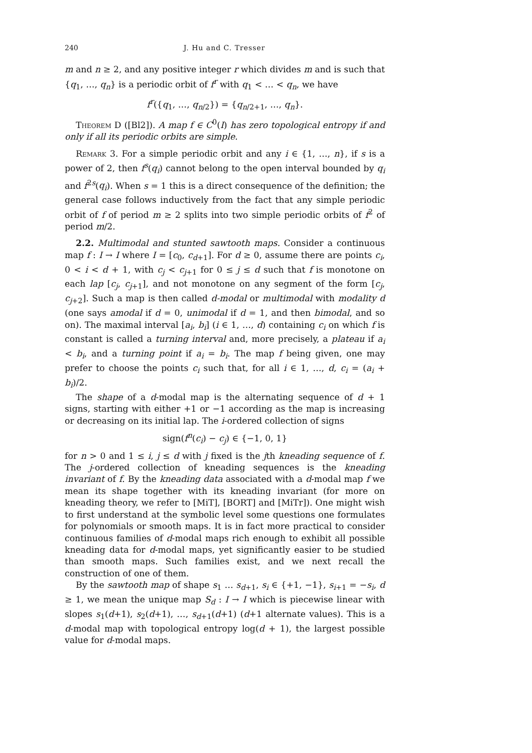240 J. Hu and C. Tresser
m and n ≥ 2, and any positive integer r which divides m and is such that {q<sub>1</sub>, …, q<sub>n</sub>} is a periodic orbit of f<sup>r</sup> with q<sub>1</sub> < … < q<sub>n</sub>, we have
f<sup>r</sup>({q<sub>1</sub>, …, q<sub>n/2</sub>}) = {q<sub>n/2+1</sub>, …, q<sub>n</sub>}.
Theorem D ([Bl2]). A map f ∈ C<sup>0</sup>(I) has zero topological entropy if and only if all its periodic orbits are simple.
Remark 3. For a simple periodic orbit and any i ∈ {1, …, n}, if s is a power of 2, then f<sup>s</sup>(q<sub>i</sub>) cannot belong to the open interval bounded by q<sub>i</sub> and f<sup>2s</sup>(q<sub>i</sub>). When s = 1 this is a direct consequence of the definition; the general case follows inductively from the fact that any simple periodic orbit of f of period m ≥ 2 splits into two simple periodic orbits of f<sup>2</sup> of period m/2.
2.2. Multimodal and stunted sawtooth maps. Consider a continuous map f : I → I where I = [c<sub>0</sub>, c<sub>d+1</sub>]. For d ≥ 0, assume there are points c<sub>i</sub>, 0 < i < d + 1, with c<sub>j</sub> < c<sub>j+1</sub> for 0 ≤ j ≤ d such that f is monotone on each lap [c<sub>j</sub>, c<sub>j+1</sub>], and not monotone on any segment of the form [c<sub>j</sub>, c<sub>j+2</sub>]. Such a map is then called d-modal or multimodal with modality d (one says amodal if d = 0, unimodal if d = 1, and then bimodal, and so on). The maximal interval [a<sub>i</sub>, b<sub>i</sub>] (i ∈ 1, …, d) containing c<sub>i</sub> on which f is constant is called a turning interval and, more precisely, a plateau if a<sub>i</sub> < b<sub>i</sub>, and a turning point if a<sub>i</sub> = b<sub>i</sub>. The map f being given, one may prefer to choose the points c<sub>i</sub> such that, for all i ∈ 1, …, d, c<sub>i</sub> = (a<sub>i</sub> + b<sub>i</sub>)/2.
The shape of a d-modal map is the alternating sequence of d + 1 signs, starting with either +1 or −1 according as the map is increasing or decreasing on its initial lap. The i-ordered collection of signs
sign(f<sup>n</sup>(c<sub>i</sub>) − c<sub>j</sub>) ∈ {−1, 0, 1}
for n > 0 and 1 ≤ i, j ≤ d with j fixed is the jth kneading sequence of f. The j-ordered collection of kneading sequences is the kneading invariant of f. By the kneading data associated with a d-modal map f we mean its shape together with its kneading invariant (for more on kneading theory, we refer to [MiT], [BORT] and [MiTr]). One might wish to first understand at the symbolic level some questions one formulates for polynomials or smooth maps. It is in fact more practical to consider continuous families of d-modal maps rich enough to exhibit all possible kneading data for d-modal maps, yet significantly easier to be studied than smooth maps. Such families exist, and we next recall the construction of one of them.
By the sawtooth map of shape s<sub>1</sub> … s<sub>d+1</sub>, s<sub>i</sub> ∈ {+1, −1}, s<sub>i+1</sub> = −s<sub>i</sub>, d ≥ 1, we mean the unique map S<sub>d</sub> : I → I which is piecewise linear with slopes s<sub>1</sub>(d+1), s<sub>2</sub>(d+1), …, s<sub>d+1</sub>(d+1) (d+1 alternate values). This is a d-modal map with topological entropy log(d + 1), the largest possible value for d-modal maps.